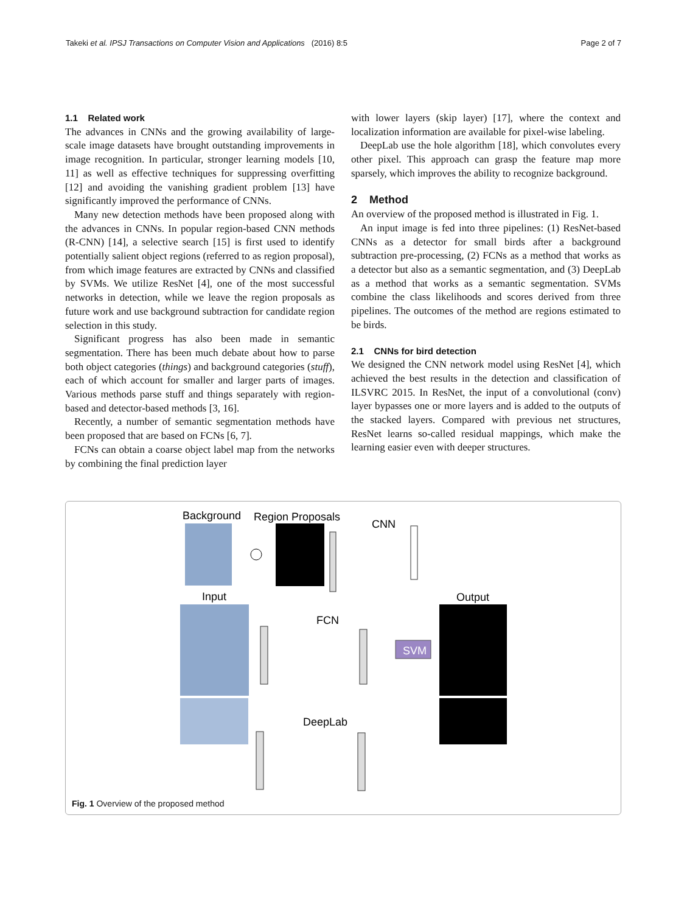Takeki et al. IPSJ Transactions on Computer Vision and Applications (2016) 8:5 Page 2 of 7
1.1 Related work
The advances in CNNs and the growing availability of large-scale image datasets have brought outstanding improvements in image recognition. In particular, stronger learning models [10, 11] as well as effective techniques for suppressing overfitting [12] and avoiding the vanishing gradient problem [13] have significantly improved the performance of CNNs.
Many new detection methods have been proposed along with the advances in CNNs. In popular region-based CNN methods (R-CNN) [14], a selective search [15] is first used to identify potentially salient object regions (referred to as region proposal), from which image features are extracted by CNNs and classified by SVMs. We utilize ResNet [4], one of the most successful networks in detection, while we leave the region proposals as future work and use background subtraction for candidate region selection in this study.
Significant progress has also been made in semantic segmentation. There has been much debate about how to parse both object categories (things) and background categories (stuff), each of which account for smaller and larger parts of images. Various methods parse stuff and things separately with region-based and detector-based methods [3, 16].
Recently, a number of semantic segmentation methods have been proposed that are based on FCNs [6, 7].
FCNs can obtain a coarse object label map from the networks by combining the final prediction layer
with lower layers (skip layer) [17], where the context and localization information are available for pixel-wise labeling.
DeepLab use the hole algorithm [18], which convolutes every other pixel. This approach can grasp the feature map more sparsely, which improves the ability to recognize background.
2 Method
An overview of the proposed method is illustrated in Fig. 1.
An input image is fed into three pipelines: (1) ResNet-based CNNs as a detector for small birds after a background subtraction pre-processing, (2) FCNs as a method that works as a detector but also as a semantic segmentation, and (3) DeepLab as a method that works as a semantic segmentation. SVMs combine the class likelihoods and scores derived from three pipelines. The outcomes of the method are regions estimated to be birds.
2.1 CNNs for bird detection
We designed the CNN network model using ResNet [4], which achieved the best results in the detection and classification of ILSVRC 2015. In ResNet, the input of a convolutional (conv) layer bypasses one or more layers and is added to the outputs of the stacked layers. Compared with previous net structures, ResNet learns so-called residual mappings, which make the learning easier even with deeper structures.
Background
Region Proposals
CNN
Input
Output
FCN
DeepLab
SVM
Fig. 1 Overview of the proposed method